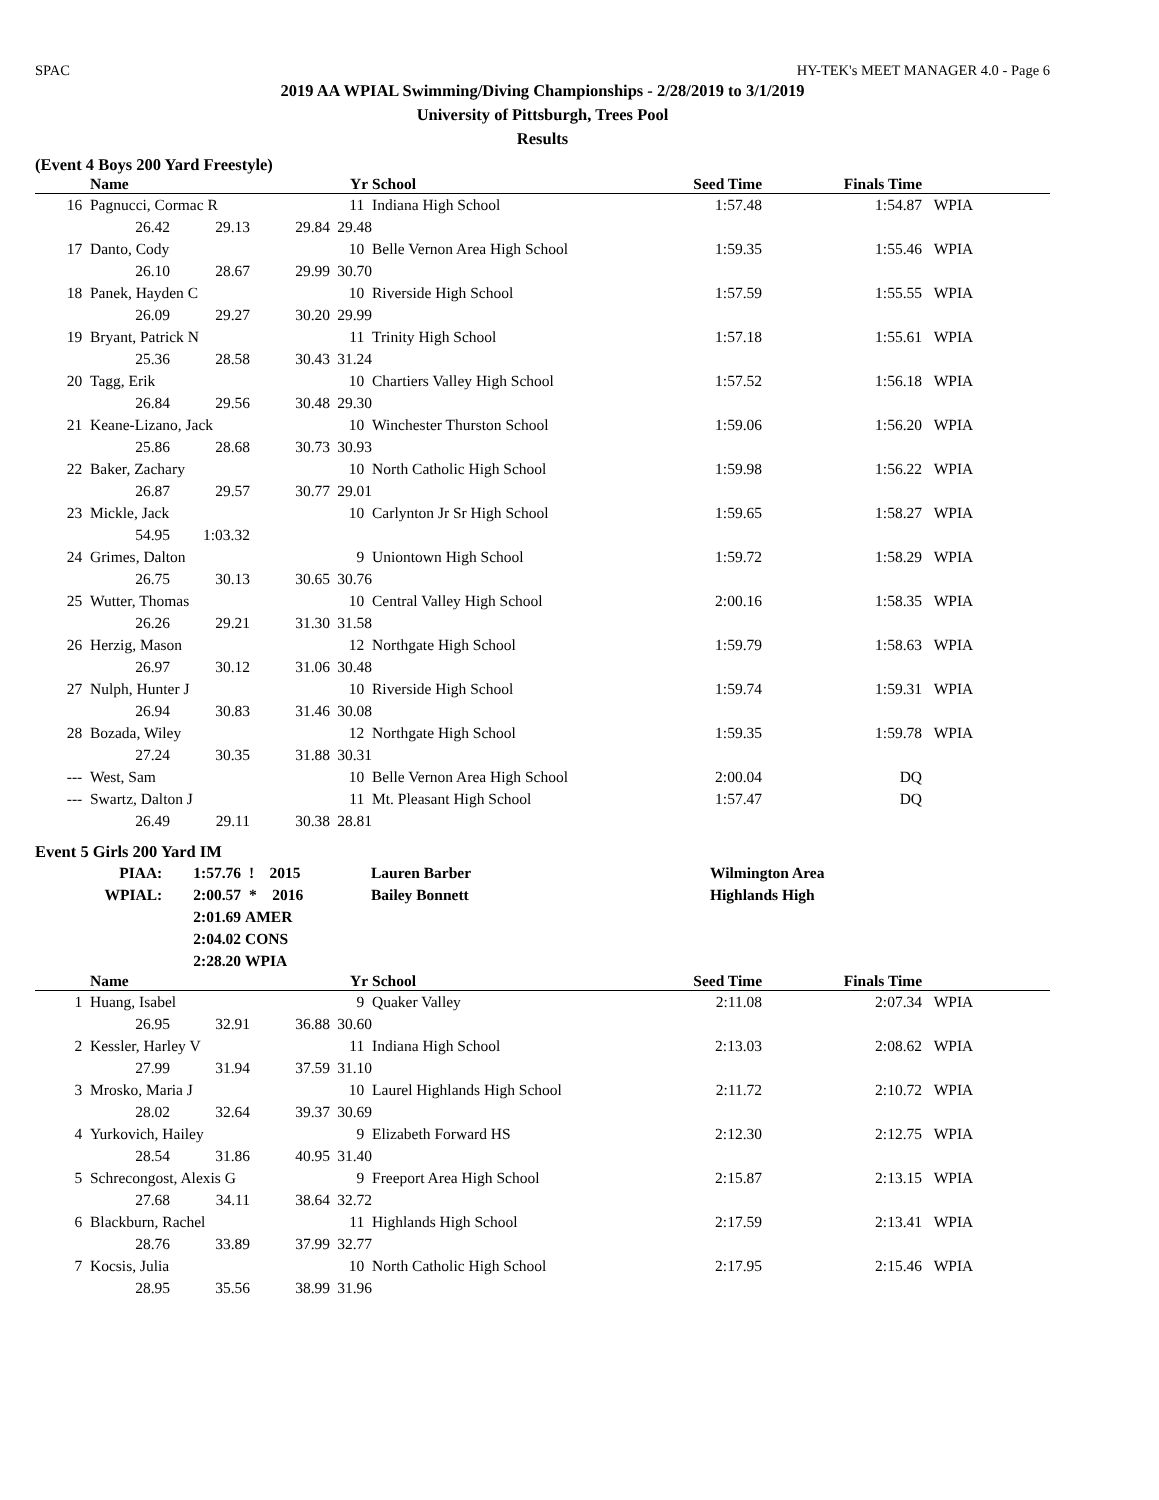SPAC HY-TEK's MEET MANAGER 4.0 - Page 6
2019 AA WPIAL Swimming/Diving Championships - 2/28/2019 to 3/1/2019
University of Pittsburgh, Trees Pool
Results
(Event 4 Boys 200 Yard Freestyle)
| | Name | | | Yr | School | Seed Time | Finals Time | |
| --- | --- | --- | --- | --- | --- | --- | --- | --- |
| 16 | Pagnucci, Cormac R | | | 11 | Indiana High School | 1:57.48 | 1:54.87 | WPIA |
| | 26.42 | 29.13 | 29.84 | 29.48 | | | | |
| 17 | Danto, Cody | | | 10 | Belle Vernon Area High School | 1:59.35 | 1:55.46 | WPIA |
| | 26.10 | 28.67 | 29.99 | 30.70 | | | | |
| 18 | Panek, Hayden C | | | 10 | Riverside High School | 1:57.59 | 1:55.55 | WPIA |
| | 26.09 | 29.27 | 30.20 | 29.99 | | | | |
| 19 | Bryant, Patrick N | | | 11 | Trinity High School | 1:57.18 | 1:55.61 | WPIA |
| | 25.36 | 28.58 | 30.43 | 31.24 | | | | |
| 20 | Tagg, Erik | | | 10 | Chartiers Valley High School | 1:57.52 | 1:56.18 | WPIA |
| | 26.84 | 29.56 | 30.48 | 29.30 | | | | |
| 21 | Keane-Lizano, Jack | | | 10 | Winchester Thurston School | 1:59.06 | 1:56.20 | WPIA |
| | 25.86 | 28.68 | 30.73 | 30.93 | | | | |
| 22 | Baker, Zachary | | | 10 | North Catholic High School | 1:59.98 | 1:56.22 | WPIA |
| | 26.87 | 29.57 | 30.77 | 29.01 | | | | |
| 23 | Mickle, Jack | | | 10 | Carlynton Jr Sr High School | 1:59.65 | 1:58.27 | WPIA |
| | 54.95 | 1:03.32 | | | | | | |
| 24 | Grimes, Dalton | | | 9 | Uniontown High School | 1:59.72 | 1:58.29 | WPIA |
| | 26.75 | 30.13 | 30.65 | 30.76 | | | | |
| 25 | Wutter, Thomas | | | 10 | Central Valley High School | 2:00.16 | 1:58.35 | WPIA |
| | 26.26 | 29.21 | 31.30 | 31.58 | | | | |
| 26 | Herzig, Mason | | | 12 | Northgate High School | 1:59.79 | 1:58.63 | WPIA |
| | 26.97 | 30.12 | 31.06 | 30.48 | | | | |
| 27 | Nulph, Hunter J | | | 10 | Riverside High School | 1:59.74 | 1:59.31 | WPIA |
| | 26.94 | 30.83 | 31.46 | 30.08 | | | | |
| 28 | Bozada, Wiley | | | 12 | Northgate High School | 1:59.35 | 1:59.78 | WPIA |
| | 27.24 | 30.35 | 31.88 | 30.31 | | | | |
| --- | West, Sam | | | 10 | Belle Vernon Area High School | 2:00.04 | DQ | |
| --- | Swartz, Dalton J | | | 11 | Mt. Pleasant High School | 1:57.47 | DQ | |
| | 26.49 | 29.11 | 30.38 | 28.81 | | | | |
Event 5 Girls 200 Yard IM
| PIAA: | 1:57.76 | ! 2015 | Lauren Barber | Wilmington Area |
| WPIAL: | 2:00.57 | * 2016 | Bailey Bonnett | Highlands High |
| | 2:01.69 | AMER | | |
| | 2:04.02 | CONS | | |
| | 2:28.20 | WPIA | | |
| | Name | | | Yr | School | Seed Time | Finals Time | |
| --- | --- | --- | --- | --- | --- | --- | --- | --- |
| 1 | Huang, Isabel | | | 9 | Quaker Valley | 2:11.08 | 2:07.34 | WPIA |
| | 26.95 | 32.91 | 36.88 | 30.60 | | | | |
| 2 | Kessler, Harley V | | | 11 | Indiana High School | 2:13.03 | 2:08.62 | WPIA |
| | 27.99 | 31.94 | 37.59 | 31.10 | | | | |
| 3 | Mrosko, Maria J | | | 10 | Laurel Highlands High School | 2:11.72 | 2:10.72 | WPIA |
| | 28.02 | 32.64 | 39.37 | 30.69 | | | | |
| 4 | Yurkovich, Hailey | | | 9 | Elizabeth Forward HS | 2:12.30 | 2:12.75 | WPIA |
| | 28.54 | 31.86 | 40.95 | 31.40 | | | | |
| 5 | Schrecongost, Alexis G | | | 9 | Freeport Area High School | 2:15.87 | 2:13.15 | WPIA |
| | 27.68 | 34.11 | 38.64 | 32.72 | | | | |
| 6 | Blackburn, Rachel | | | 11 | Highlands High School | 2:17.59 | 2:13.41 | WPIA |
| | 28.76 | 33.89 | 37.99 | 32.77 | | | | |
| 7 | Kocsis, Julia | | | 10 | North Catholic High School | 2:17.95 | 2:15.46 | WPIA |
| | 28.95 | 35.56 | 38.99 | 31.96 | | | | |